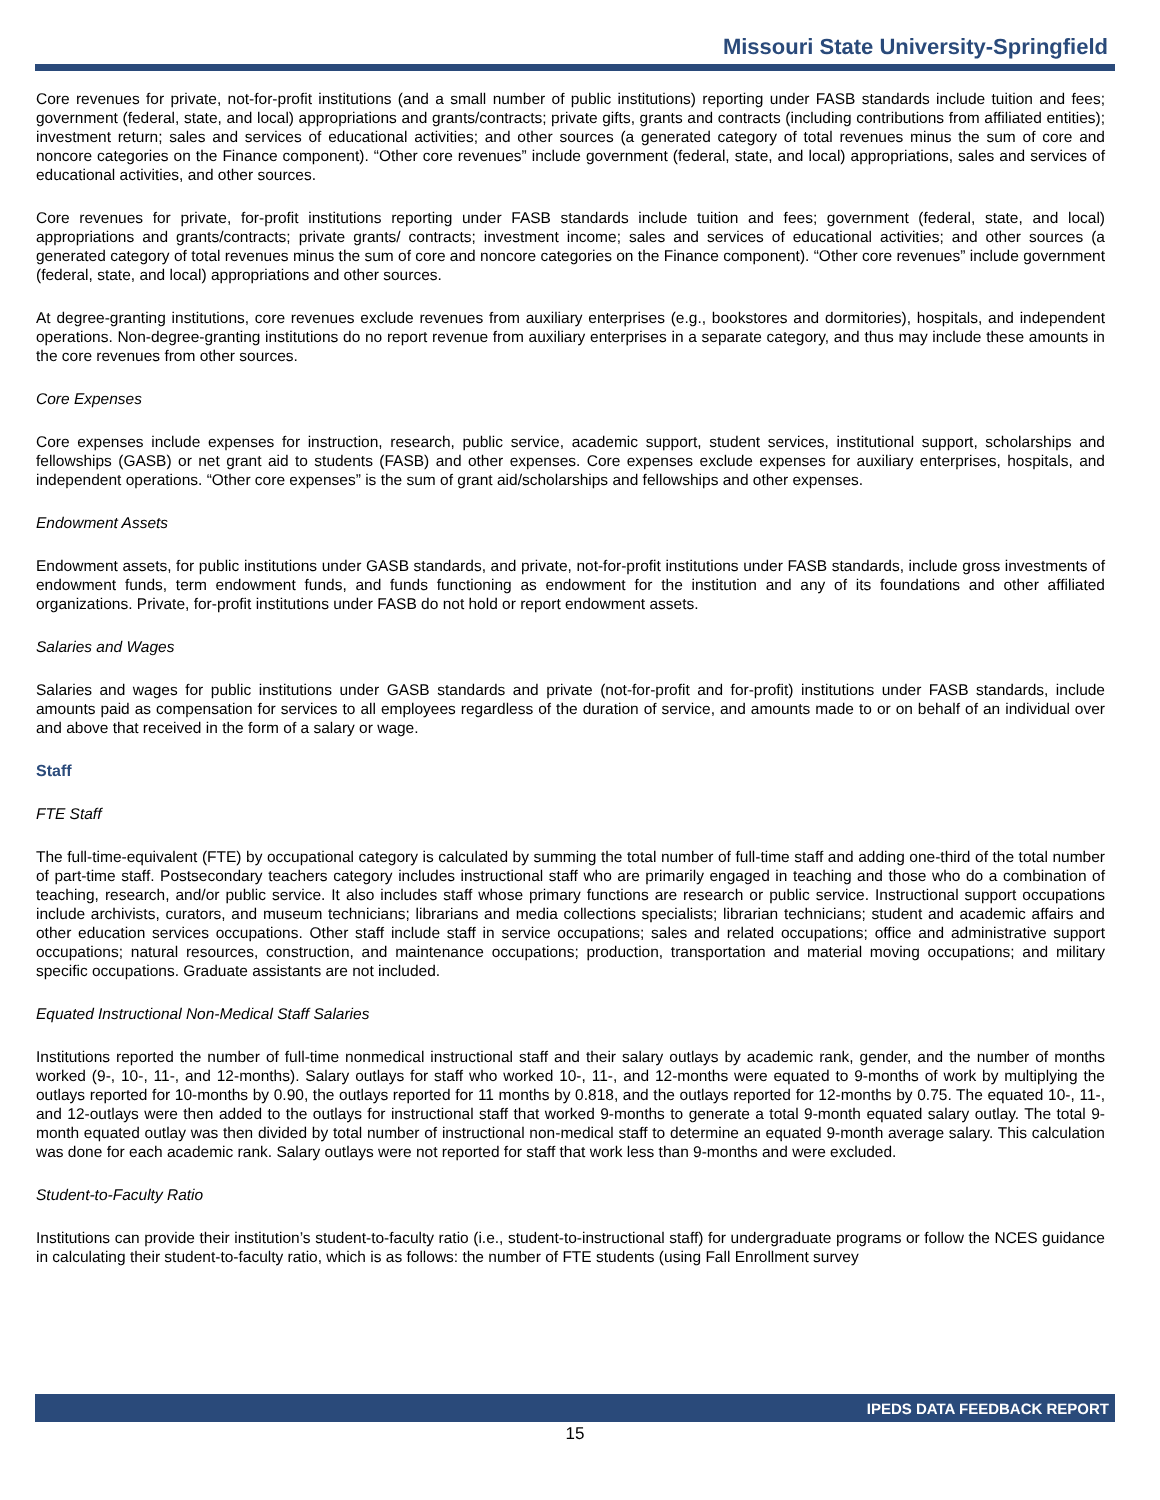Missouri State University-Springfield
Core revenues for private, not-for-profit institutions (and a small number of public institutions) reporting under FASB standards include tuition and fees; government (federal, state, and local) appropriations and grants/contracts; private gifts, grants and contracts (including contributions from affiliated entities); investment return; sales and services of educational activities; and other sources (a generated category of total revenues minus the sum of core and noncore categories on the Finance component). “Other core revenues” include government (federal, state, and local) appropriations, sales and services of educational activities, and other sources.
Core revenues for private, for-profit institutions reporting under FASB standards include tuition and fees; government (federal, state, and local) appropriations and grants/contracts; private grants/ contracts; investment income; sales and services of educational activities; and other sources (a generated category of total revenues minus the sum of core and noncore categories on the Finance component). “Other core revenues” include government (federal, state, and local) appropriations and other sources.
At degree-granting institutions, core revenues exclude revenues from auxiliary enterprises (e.g., bookstores and dormitories), hospitals, and independent operations. Non-degree-granting institutions do no report revenue from auxiliary enterprises in a separate category, and thus may include these amounts in the core revenues from other sources.
Core Expenses
Core expenses include expenses for instruction, research, public service, academic support, student services, institutional support, scholarships and fellowships (GASB) or net grant aid to students (FASB) and other expenses. Core expenses exclude expenses for auxiliary enterprises, hospitals, and independent operations. “Other core expenses” is the sum of grant aid/scholarships and fellowships and other expenses.
Endowment Assets
Endowment assets, for public institutions under GASB standards, and private, not-for-profit institutions under FASB standards, include gross investments of endowment funds, term endowment funds, and funds functioning as endowment for the institution and any of its foundations and other affiliated organizations. Private, for-profit institutions under FASB do not hold or report endowment assets.
Salaries and Wages
Salaries and wages for public institutions under GASB standards and private (not-for-profit and for-profit) institutions under FASB standards, include amounts paid as compensation for services to all employees regardless of the duration of service, and amounts made to or on behalf of an individual over and above that received in the form of a salary or wage.
Staff
FTE Staff
The full-time-equivalent (FTE) by occupational category is calculated by summing the total number of full-time staff and adding one-third of the total number of part-time staff. Postsecondary teachers category includes instructional staff who are primarily engaged in teaching and those who do a combination of teaching, research, and/or public service. It also includes staff whose primary functions are research or public service. Instructional support occupations include archivists, curators, and museum technicians; librarians and media collections specialists; librarian technicians; student and academic affairs and other education services occupations. Other staff include staff in service occupations; sales and related occupations; office and administrative support occupations; natural resources, construction, and maintenance occupations; production, transportation and material moving occupations; and military specific occupations. Graduate assistants are not included.
Equated Instructional Non-Medical Staff Salaries
Institutions reported the number of full-time nonmedical instructional staff and their salary outlays by academic rank, gender, and the number of months worked (9-, 10-, 11-, and 12-months). Salary outlays for staff who worked 10-, 11-, and 12-months were equated to 9-months of work by multiplying the outlays reported for 10-months by 0.90, the outlays reported for 11 months by 0.818, and the outlays reported for 12-months by 0.75. The equated 10-, 11-, and 12-outlays were then added to the outlays for instructional staff that worked 9-months to generate a total 9-month equated salary outlay. The total 9-month equated outlay was then divided by total number of instructional non-medical staff to determine an equated 9-month average salary. This calculation was done for each academic rank. Salary outlays were not reported for staff that work less than 9-months and were excluded.
Student-to-Faculty Ratio
Institutions can provide their institution’s student-to-faculty ratio (i.e., student-to-instructional staff) for undergraduate programs or follow the NCES guidance in calculating their student-to-faculty ratio, which is as follows: the number of FTE students (using Fall Enrollment survey
IPEDS DATA FEEDBACK REPORT
15